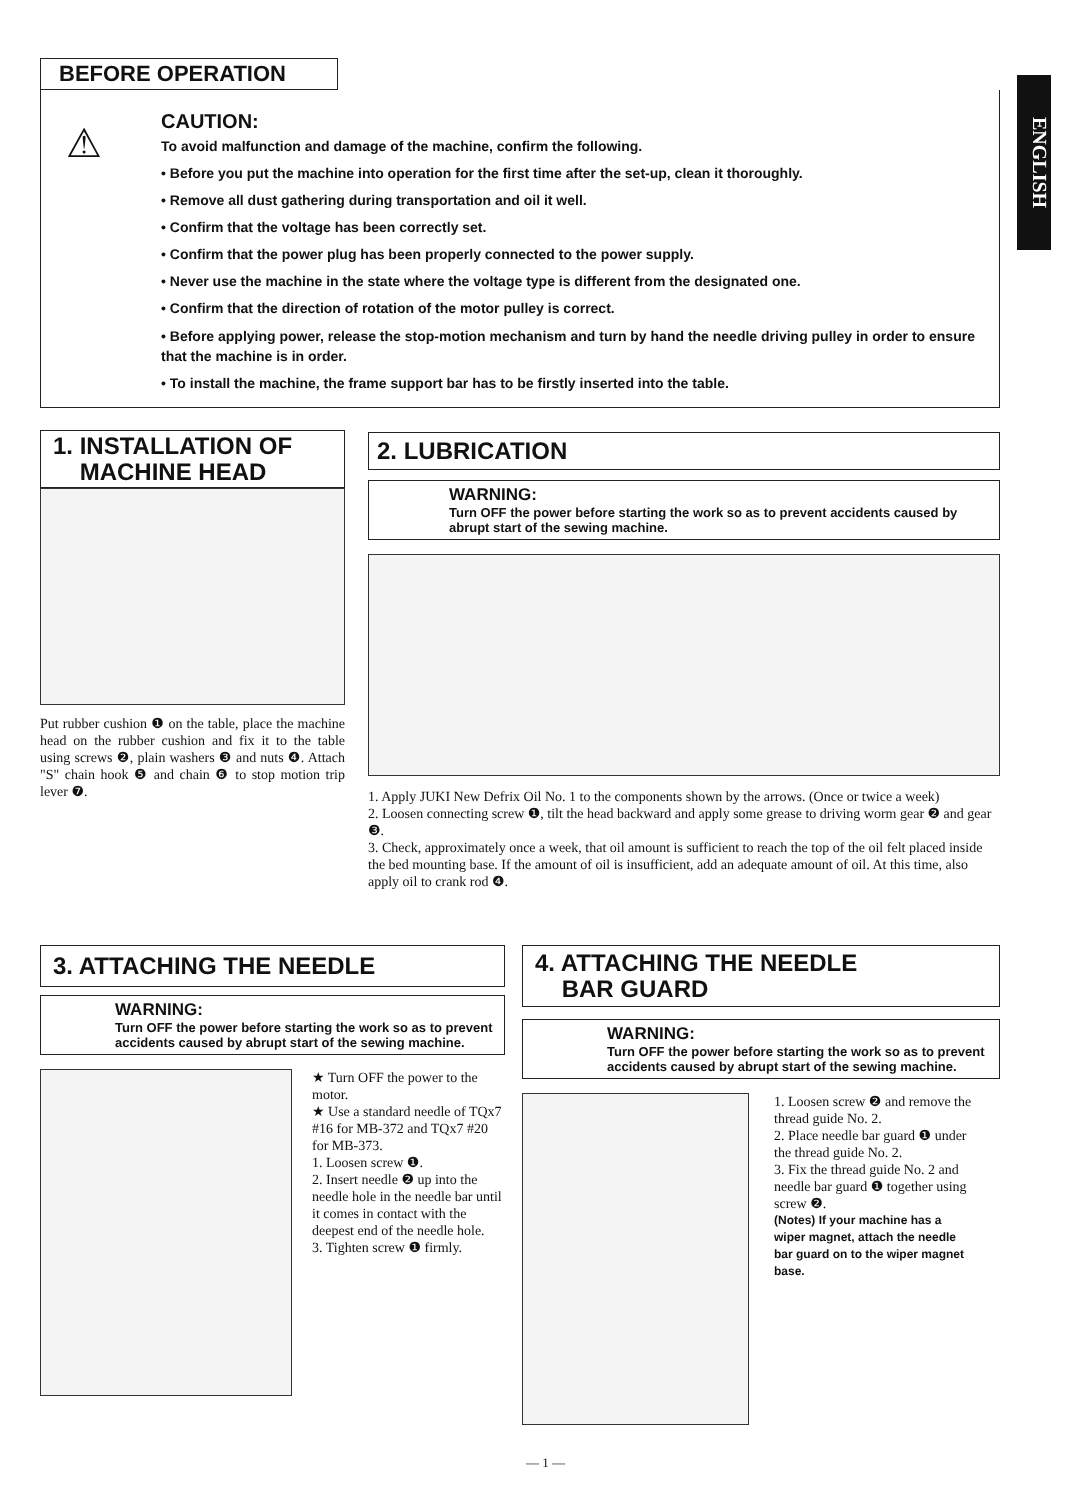ENGLISH
BEFORE OPERATION
⚠
CAUTION:
To avoid malfunction and damage of the machine, confirm the following.
• Before you put the machine into operation for the first time after the set-up, clean it thoroughly.
• Remove all dust gathering during transportation and oil it well.
• Confirm that the voltage has been correctly set.
• Confirm that the power plug has been properly connected to the power supply.
• Never use the machine in the state where the voltage type is different from the designated one.
• Confirm that the direction of rotation of the motor pulley is correct.
• Before applying power, release the stop-motion mechanism and turn by hand the needle driving pulley in order to ensure that the machine is in order.
• To install the machine, the frame support bar has to be firstly inserted into the table.
1. INSTALLATION OF
MACHINE HEAD
Put rubber cushion ❶ on the table, place the machine head on the rubber cushion and fix it to the table using screws ❷, plain washers ❸ and nuts ❹. Attach "S" chain hook ❺ and chain ❻ to stop motion trip lever ❼.
2. LUBRICATION
WARNING:
Turn OFF the power before starting the work so as to prevent accidents caused by abrupt start of the sewing machine.
1. Apply JUKI New Defrix Oil No. 1 to the components shown by the arrows. (Once or twice a week)
2. Loosen connecting screw ❶, tilt the head backward and apply some grease to driving worm gear ❷ and gear ❸.
3. Check, approximately once a week, that oil amount is sufficient to reach the top of the oil felt placed inside the bed mounting base. If the amount of oil is insufficient, add an adequate amount of oil. At this time, also apply oil to crank rod ❹.
3. ATTACHING THE NEEDLE
WARNING:
Turn OFF the power before starting the work so as to prevent accidents caused by abrupt start of the sewing machine.
★ Turn OFF the power to the motor.
★ Use a standard needle of TQx7 #16 for MB-372 and TQx7 #20 for MB-373.
1. Loosen screw ❶.
2. Insert needle ❷ up into the needle hole in the needle bar until it comes in contact with the deepest end of the needle hole.
3. Tighten screw ❶ firmly.
4. ATTACHING THE NEEDLE
BAR GUARD
WARNING:
Turn OFF the power before starting the work so as to prevent accidents caused by abrupt start of the sewing machine.
1. Loosen screw ❷ and remove the thread guide No. 2.
2. Place needle bar guard ❶ under the thread guide No. 2.
3. Fix the thread guide No. 2 and needle bar guard ❶ together using screw ❷.
(Notes) If your machine has a wiper magnet, attach the needle bar guard on to the wiper magnet base.
— 1 —